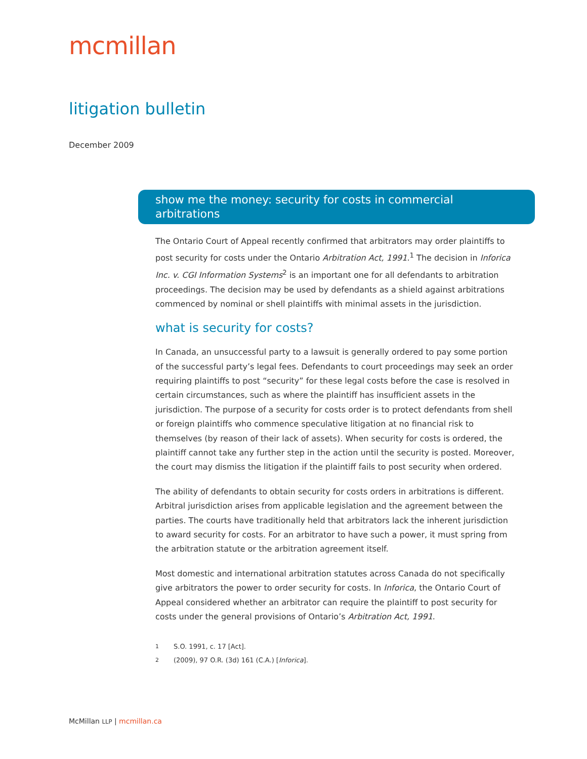mcmillan
litigation bulletin
December 2009
show me the money: security for costs in commercial arbitrations
The Ontario Court of Appeal recently confirmed that arbitrators may order plaintiffs to post security for costs under the Ontario Arbitration Act, 1991.<sup>1</sup> The decision in Inforica Inc. v. CGI Information Systems<sup>2</sup> is an important one for all defendants to arbitration proceedings. The decision may be used by defendants as a shield against arbitrations commenced by nominal or shell plaintiffs with minimal assets in the jurisdiction.
what is security for costs?
In Canada, an unsuccessful party to a lawsuit is generally ordered to pay some portion of the successful party’s legal fees. Defendants to court proceedings may seek an order requiring plaintiffs to post “security” for these legal costs before the case is resolved in certain circumstances, such as where the plaintiff has insufficient assets in the jurisdiction. The purpose of a security for costs order is to protect defendants from shell or foreign plaintiffs who commence speculative litigation at no financial risk to themselves (by reason of their lack of assets). When security for costs is ordered, the plaintiff cannot take any further step in the action until the security is posted. Moreover, the court may dismiss the litigation if the plaintiff fails to post security when ordered.
The ability of defendants to obtain security for costs orders in arbitrations is different. Arbitral jurisdiction arises from applicable legislation and the agreement between the parties. The courts have traditionally held that arbitrators lack the inherent jurisdiction to award security for costs. For an arbitrator to have such a power, it must spring from the arbitration statute or the arbitration agreement itself.
Most domestic and international arbitration statutes across Canada do not specifically give arbitrators the power to order security for costs. In Inforica, the Ontario Court of Appeal considered whether an arbitrator can require the plaintiff to post security for costs under the general provisions of Ontario’s Arbitration Act, 1991.
<sup>1</sup> S.O. 1991, c. 17 [Act].
<sup>2</sup> (2009), 97 O.R. (3d) 161 (C.A.) [Inforica].
McMillan LLP | mcmillan.ca